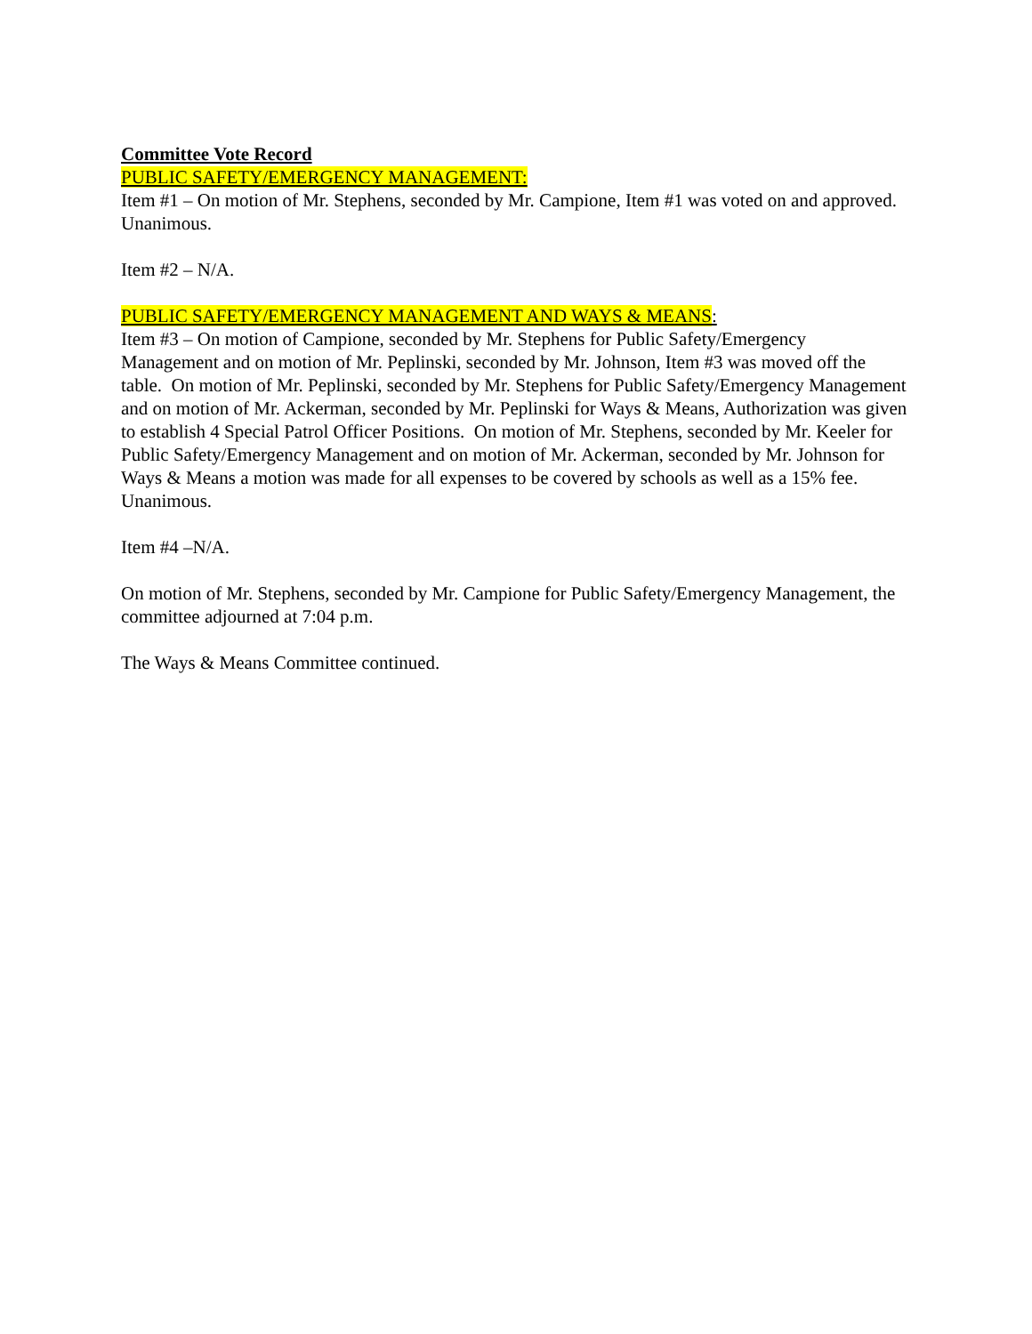Committee Vote Record
PUBLIC SAFETY/EMERGENCY MANAGEMENT:
Item #1 – On motion of Mr. Stephens, seconded by Mr. Campione, Item #1 was voted on and approved. Unanimous.
Item #2 – N/A.
PUBLIC SAFETY/EMERGENCY MANAGEMENT AND WAYS & MEANS:
Item #3 – On motion of Campione, seconded by Mr. Stephens for Public Safety/Emergency Management and on motion of Mr. Peplinski, seconded by Mr. Johnson, Item #3 was moved off the table. On motion of Mr. Peplinski, seconded by Mr. Stephens for Public Safety/Emergency Management and on motion of Mr. Ackerman, seconded by Mr. Peplinski for Ways & Means, Authorization was given to establish 4 Special Patrol Officer Positions. On motion of Mr. Stephens, seconded by Mr. Keeler for Public Safety/Emergency Management and on motion of Mr. Ackerman, seconded by Mr. Johnson for Ways & Means a motion was made for all expenses to be covered by schools as well as a 15% fee. Unanimous.
Item #4 –N/A.
On motion of Mr. Stephens, seconded by Mr. Campione for Public Safety/Emergency Management, the committee adjourned at 7:04 p.m.
The Ways & Means Committee continued.